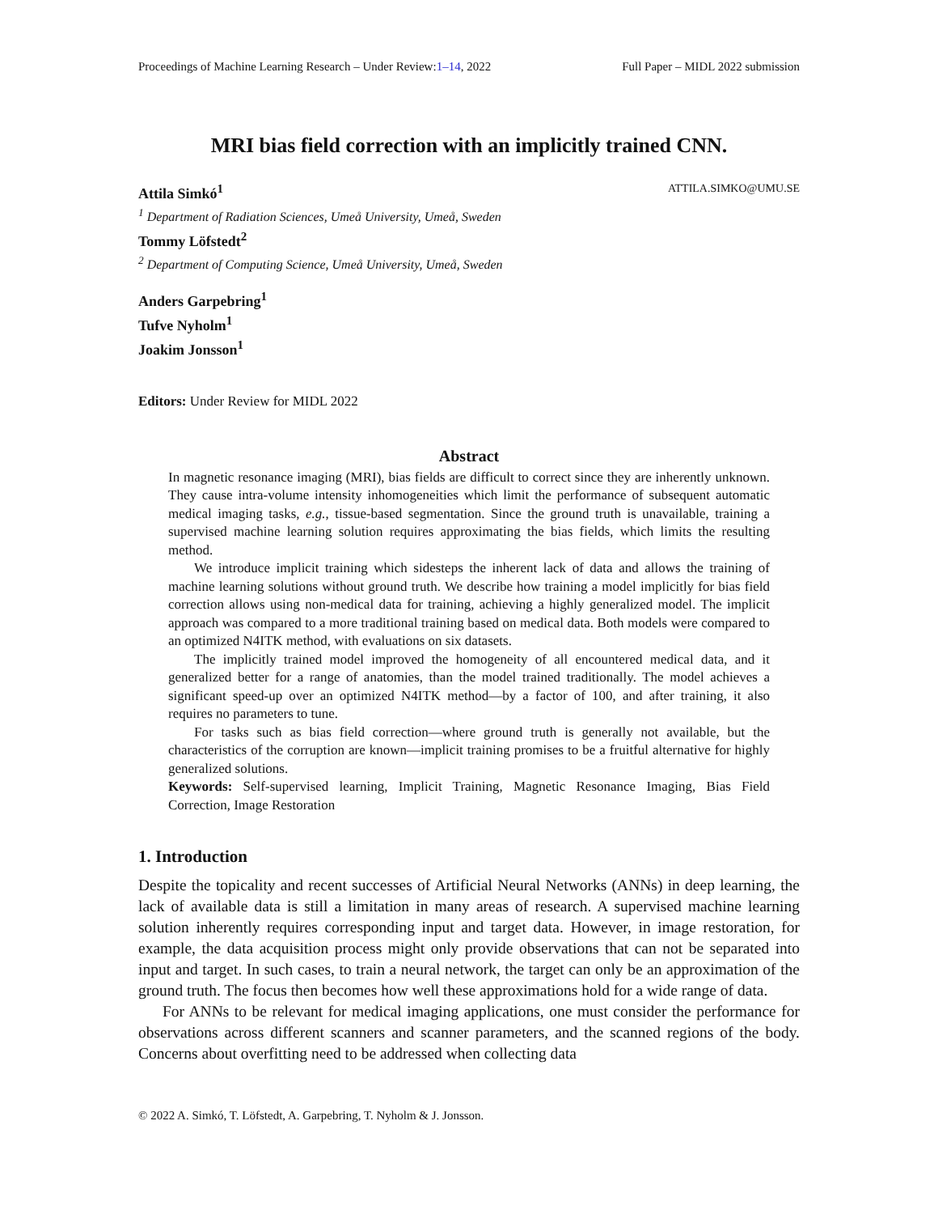Proceedings of Machine Learning Research – Under Review:1–14, 2022 Full Paper – MIDL 2022 submission
MRI bias field correction with an implicitly trained CNN.
Attila Simkó<sup>1</sup> ATTILA.SIMKO@UMU.SE
<sup>1</sup> Department of Radiation Sciences, Umeå University, Umeå, Sweden
Tommy Löfstedt<sup>2</sup>
<sup>2</sup> Department of Computing Science, Umeå University, Umeå, Sweden
Anders Garpebring<sup>1</sup>
Tufve Nyholm<sup>1</sup>
Joakim Jonsson<sup>1</sup>
Editors: Under Review for MIDL 2022
Abstract
In magnetic resonance imaging (MRI), bias fields are difficult to correct since they are inherently unknown. They cause intra-volume intensity inhomogeneities which limit the performance of subsequent automatic medical imaging tasks, e.g., tissue-based segmentation. Since the ground truth is unavailable, training a supervised machine learning solution requires approximating the bias fields, which limits the resulting method.
We introduce implicit training which sidesteps the inherent lack of data and allows the training of machine learning solutions without ground truth. We describe how training a model implicitly for bias field correction allows using non-medical data for training, achieving a highly generalized model. The implicit approach was compared to a more traditional training based on medical data. Both models were compared to an optimized N4ITK method, with evaluations on six datasets.
The implicitly trained model improved the homogeneity of all encountered medical data, and it generalized better for a range of anatomies, than the model trained traditionally. The model achieves a significant speed-up over an optimized N4ITK method—by a factor of 100, and after training, it also requires no parameters to tune.
For tasks such as bias field correction—where ground truth is generally not available, but the characteristics of the corruption are known—implicit training promises to be a fruitful alternative for highly generalized solutions.
Keywords: Self-supervised learning, Implicit Training, Magnetic Resonance Imaging, Bias Field Correction, Image Restoration
1. Introduction
Despite the topicality and recent successes of Artificial Neural Networks (ANNs) in deep learning, the lack of available data is still a limitation in many areas of research. A supervised machine learning solution inherently requires corresponding input and target data. However, in image restoration, for example, the data acquisition process might only provide observations that can not be separated into input and target. In such cases, to train a neural network, the target can only be an approximation of the ground truth. The focus then becomes how well these approximations hold for a wide range of data.
For ANNs to be relevant for medical imaging applications, one must consider the performance for observations across different scanners and scanner parameters, and the scanned regions of the body. Concerns about overfitting need to be addressed when collecting data
© 2022 A. Simkó, T. Löfstedt, A. Garpebring, T. Nyholm & J. Jonsson.